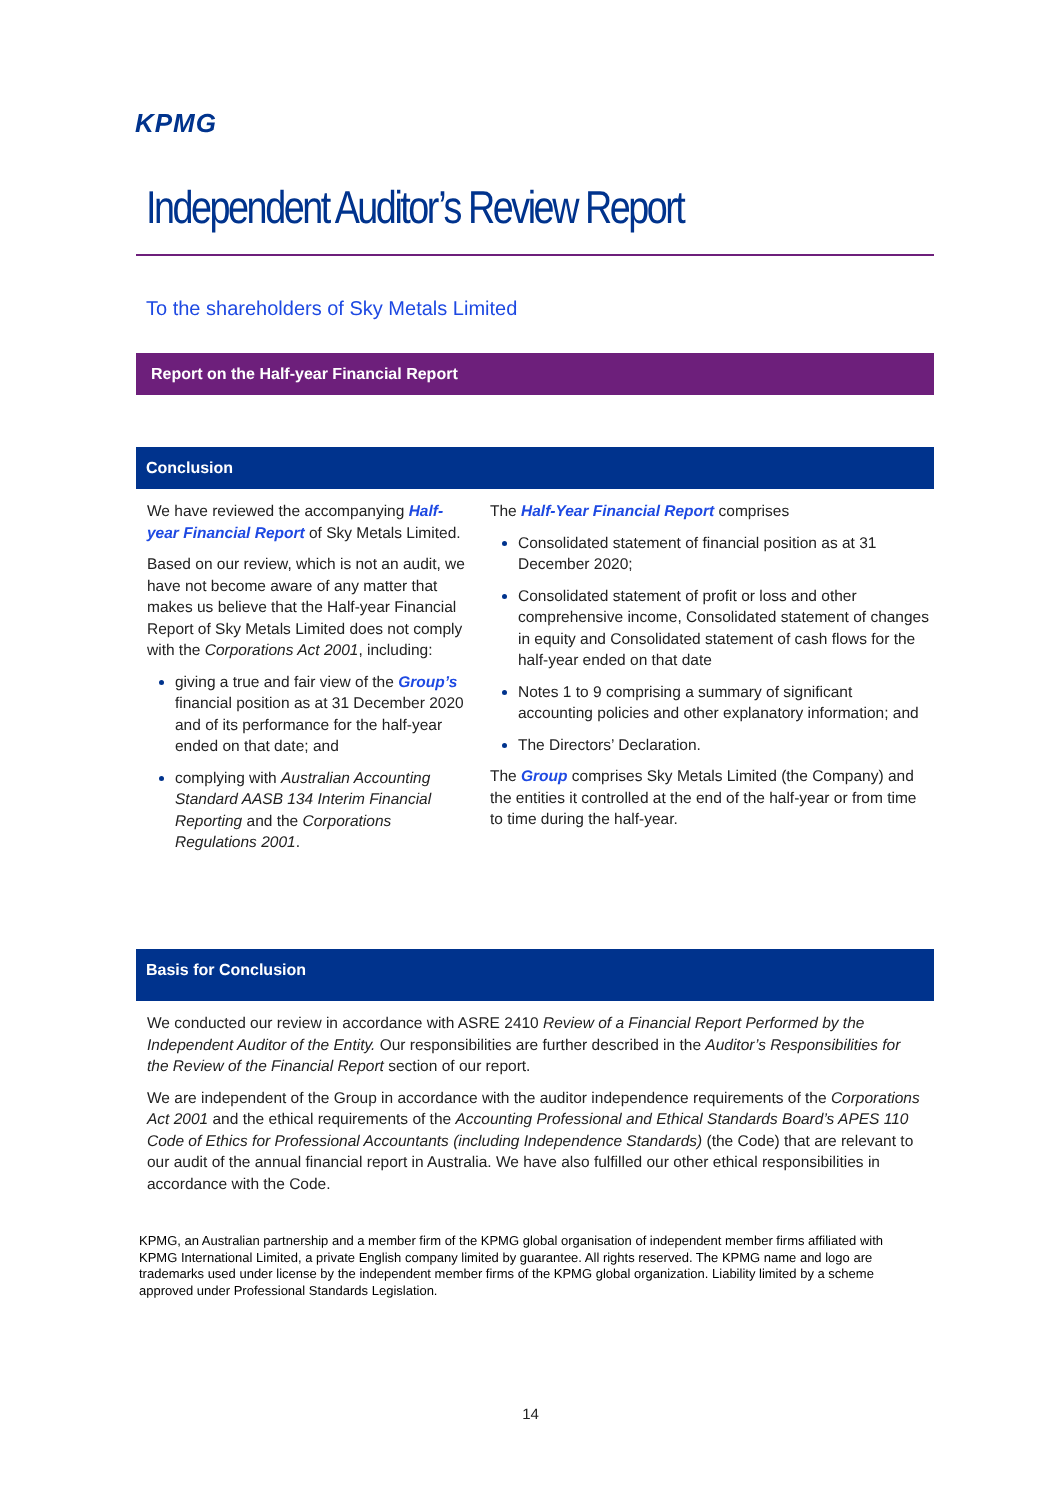KPMG
Independent Auditor’s Review Report
To the shareholders of Sky Metals Limited
Report on the Half-year Financial Report
Conclusion
We have reviewed the accompanying Half-year Financial Report of Sky Metals Limited.
Based on our review, which is not an audit, we have not become aware of any matter that makes us believe that the Half-year Financial Report of Sky Metals Limited does not comply with the Corporations Act 2001, including:
giving a true and fair view of the Group’s financial position as at 31 December 2020 and of its performance for the half-year ended on that date; and
complying with Australian Accounting Standard AASB 134 Interim Financial Reporting and the Corporations Regulations 2001.
The Half-Year Financial Report comprises
Consolidated statement of financial position as at 31 December 2020;
Consolidated statement of profit or loss and other comprehensive income, Consolidated statement of changes in equity and Consolidated statement of cash flows for the half-year ended on that date
Notes 1 to 9 comprising a summary of significant accounting policies and other explanatory information; and
The Directors’ Declaration.
The Group comprises Sky Metals Limited (the Company) and the entities it controlled at the end of the half-year or from time to time during the half-year.
Basis for Conclusion
We conducted our review in accordance with ASRE 2410 Review of a Financial Report Performed by the Independent Auditor of the Entity. Our responsibilities are further described in the Auditor’s Responsibilities for the Review of the Financial Report section of our report.
We are independent of the Group in accordance with the auditor independence requirements of the Corporations Act 2001 and the ethical requirements of the Accounting Professional and Ethical Standards Board’s APES 110 Code of Ethics for Professional Accountants (including Independence Standards) (the Code) that are relevant to our audit of the annual financial report in Australia. We have also fulfilled our other ethical responsibilities in accordance with the Code.
KPMG, an Australian partnership and a member firm of the KPMG global organisation of independent member firms affiliated with KPMG International Limited, a private English company limited by guarantee. All rights reserved. The KPMG name and logo are trademarks used under license by the independent member firms of the KPMG global organization. Liability limited by a scheme approved under Professional Standards Legislation.
14